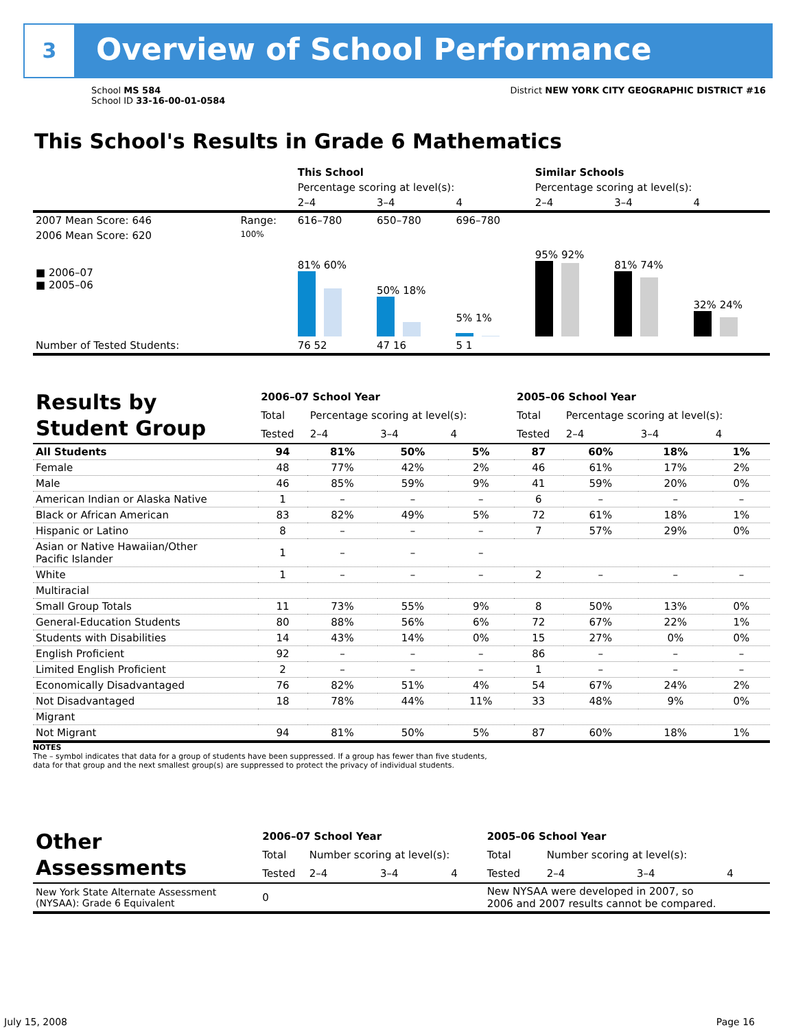3 Overview of School Performance
School MS 584
School ID 33-16-00-01-0584
District NEW YORK CITY GEOGRAPHIC DISTRICT #16
This School's Results in Grade 6 Mathematics
| | | This School | | | Similar Schools | | |
| | | Percentage scoring at level(s): | | | Percentage scoring at level(s): | | |
| | | 2–4 | 3–4 | 4 | 2–4 | 3–4 | 4 |
| 2007 Mean Score: 646 | Range: | 616–780 | 650–780 | 696–780 | | | |
| 2006 Mean Score: 620 ■ 2006–07 ■ 2005–06 | 100% | 81% 60% | 50% 18% | 5% 1% | 95% 92% | 81% 74% | 32% 24% |
| Number of Tested Students: | | 76 52 | 47 16 | 5 1 | | | |
| Results by Student Group | 2006–07 School Year | | | | 2005–06 School Year | | | |
| | Total | Percentage scoring at level(s): | | | Total | Percentage scoring at level(s): | | |
| | Tested | 2–4 | 3–4 | 4 | Tested | 2–4 | 3–4 | 4 |
| All Students | 94 | 81% | 50% | 5% | 87 | 60% | 18% | 1% |
| Female | 48 | 77% | 42% | 2% | 46 | 61% | 17% | 2% |
| Male | 46 | 85% | 59% | 9% | 41 | 59% | 20% | 0% |
| American Indian or Alaska Native | 1 | – | – | – | 6 | – | – | – |
| Black or African American | 83 | 82% | 49% | 5% | 72 | 61% | 18% | 1% |
| Hispanic or Latino | 8 | – | – | – | 7 | 57% | 29% | 0% |
| Asian or Native Hawaiian/Other Pacific Islander | 1 | – | – | – | | | | |
| White | 1 | – | – | – | 2 | – | – | – |
| Multiracial | | | | | | | | |
| Small Group Totals | 11 | 73% | 55% | 9% | 8 | 50% | 13% | 0% |
| General-Education Students | 80 | 88% | 56% | 6% | 72 | 67% | 22% | 1% |
| Students with Disabilities | 14 | 43% | 14% | 0% | 15 | 27% | 0% | 0% |
| English Proficient | 92 | – | – | – | 86 | – | – | – |
| Limited English Proficient | 2 | – | – | – | 1 | – | – | – |
| Economically Disadvantaged | 76 | 82% | 51% | 4% | 54 | 67% | 24% | 2% |
| Not Disadvantaged | 18 | 78% | 44% | 11% | 33 | 48% | 9% | 0% |
| Migrant | | | | | | | | |
| Not Migrant | 94 | 81% | 50% | 5% | 87 | 60% | 18% | 1% |
NOTES
The – symbol indicates that data for a group of students have been suppressed. If a group has fewer than five students,
data for that group and the next smallest group(s) are suppressed to protect the privacy of individual students.
| Other Assessments | 2006–07 School Year | | | | 2005–06 School Year | | | |
| | Total | Number scoring at level(s): | | | Total | Number scoring at level(s): | | |
| | Tested | 2–4 | 3–4 | 4 | Tested | 2–4 | 3–4 | 4 |
| New York State Alternate Assessment (NYSAA): Grade 6 Equivalent | 0 | | | | New NYSAA were developed in 2007, so 2006 and 2007 results cannot be compared. | | | |
July 15, 2008 Page 16